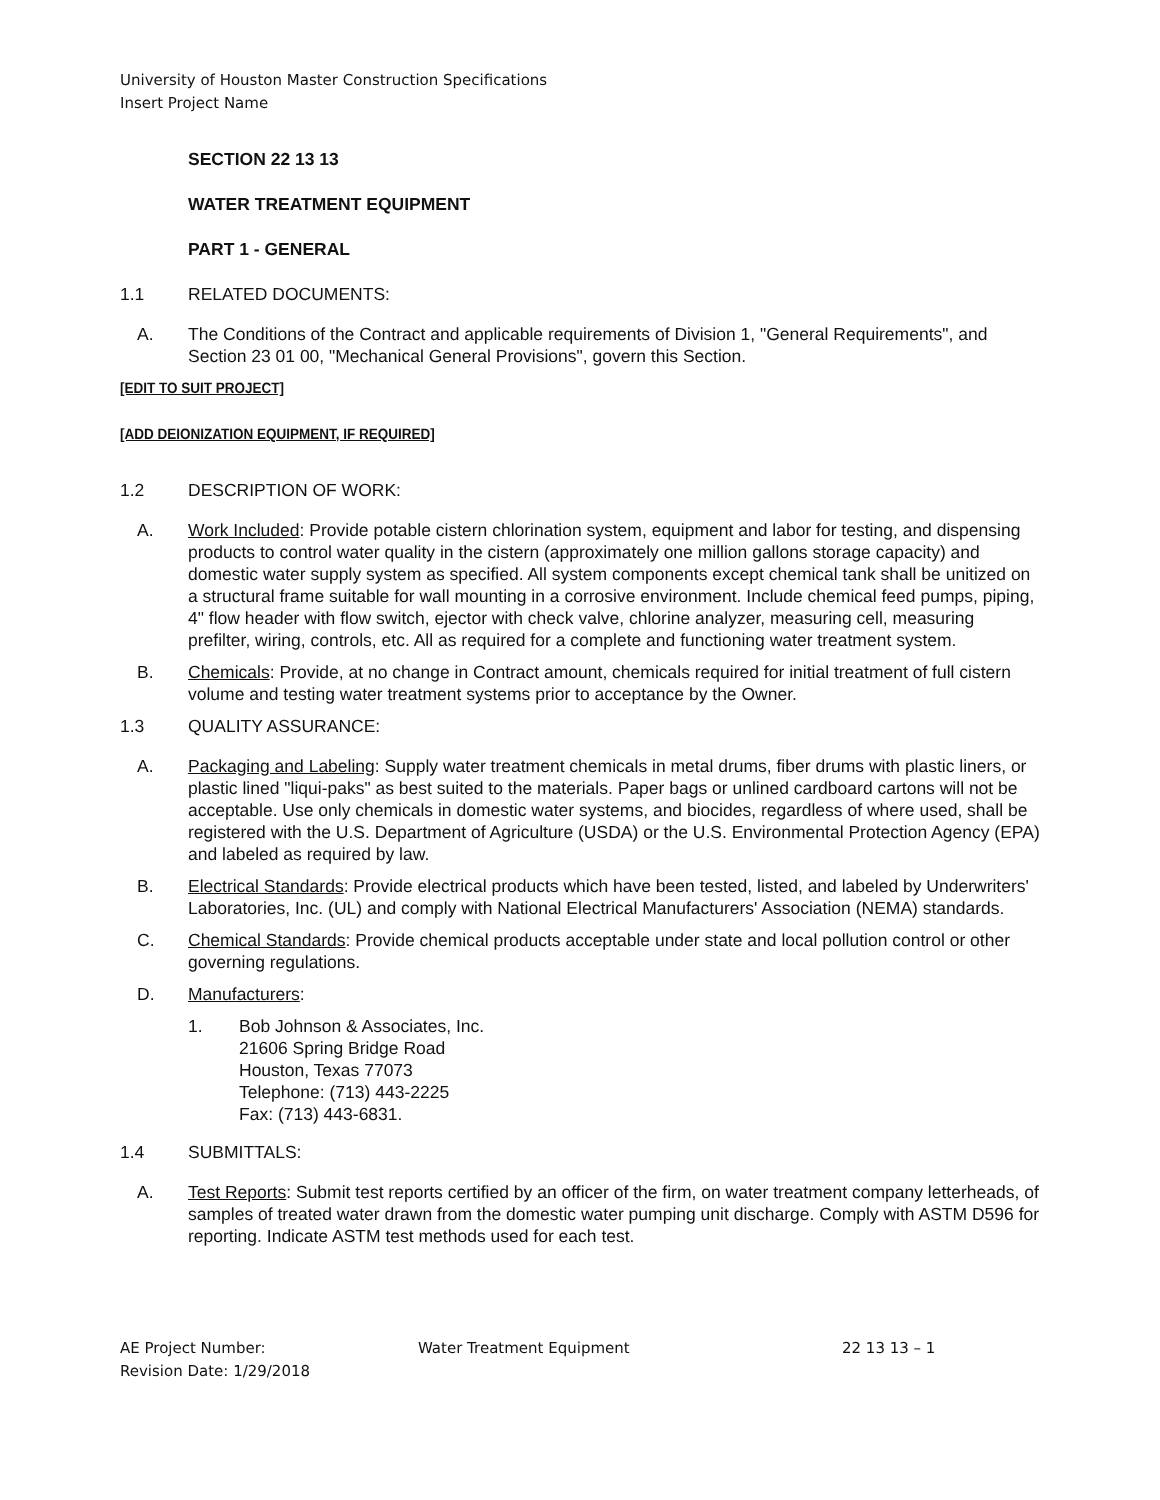University of Houston Master Construction Specifications
Insert Project Name
SECTION 22 13 13
WATER TREATMENT EQUIPMENT
PART 1 - GENERAL
1.1 RELATED DOCUMENTS:
A. The Conditions of the Contract and applicable requirements of Division 1, "General Requirements", and Section 23 01 00, "Mechanical General Provisions", govern this Section.
[EDIT TO SUIT PROJECT]
[ADD DEIONIZATION EQUIPMENT, IF REQUIRED]
1.2 DESCRIPTION OF WORK:
A. Work Included: Provide potable cistern chlorination system, equipment and labor for testing, and dispensing products to control water quality in the cistern (approximately one million gallons storage capacity) and domestic water supply system as specified. All system components except chemical tank shall be unitized on a structural frame suitable for wall mounting in a corrosive environment. Include chemical feed pumps, piping, 4" flow header with flow switch, ejector with check valve, chlorine analyzer, measuring cell, measuring prefilter, wiring, controls, etc. All as required for a complete and functioning water treatment system.
B. Chemicals: Provide, at no change in Contract amount, chemicals required for initial treatment of full cistern volume and testing water treatment systems prior to acceptance by the Owner.
1.3 QUALITY ASSURANCE:
A. Packaging and Labeling: Supply water treatment chemicals in metal drums, fiber drums with plastic liners, or plastic lined "liqui-paks" as best suited to the materials. Paper bags or unlined cardboard cartons will not be acceptable. Use only chemicals in domestic water systems, and biocides, regardless of where used, shall be registered with the U.S. Department of Agriculture (USDA) or the U.S. Environmental Protection Agency (EPA) and labeled as required by law.
B. Electrical Standards: Provide electrical products which have been tested, listed, and labeled by Underwriters' Laboratories, Inc. (UL) and comply with National Electrical Manufacturers' Association (NEMA) standards.
C. Chemical Standards: Provide chemical products acceptable under state and local pollution control or other governing regulations.
D. Manufacturers:
1. Bob Johnson & Associates, Inc.
21606 Spring Bridge Road
Houston, Texas 77073
Telephone: (713) 443-2225
Fax: (713) 443-6831.
1.4 SUBMITTALS:
A. Test Reports: Submit test reports certified by an officer of the firm, on water treatment company letterheads, of samples of treated water drawn from the domestic water pumping unit discharge. Comply with ASTM D596 for reporting. Indicate ASTM test methods used for each test.
AE Project Number: Water Treatment Equipment 22 13 13 – 1
Revision Date: 1/29/2018